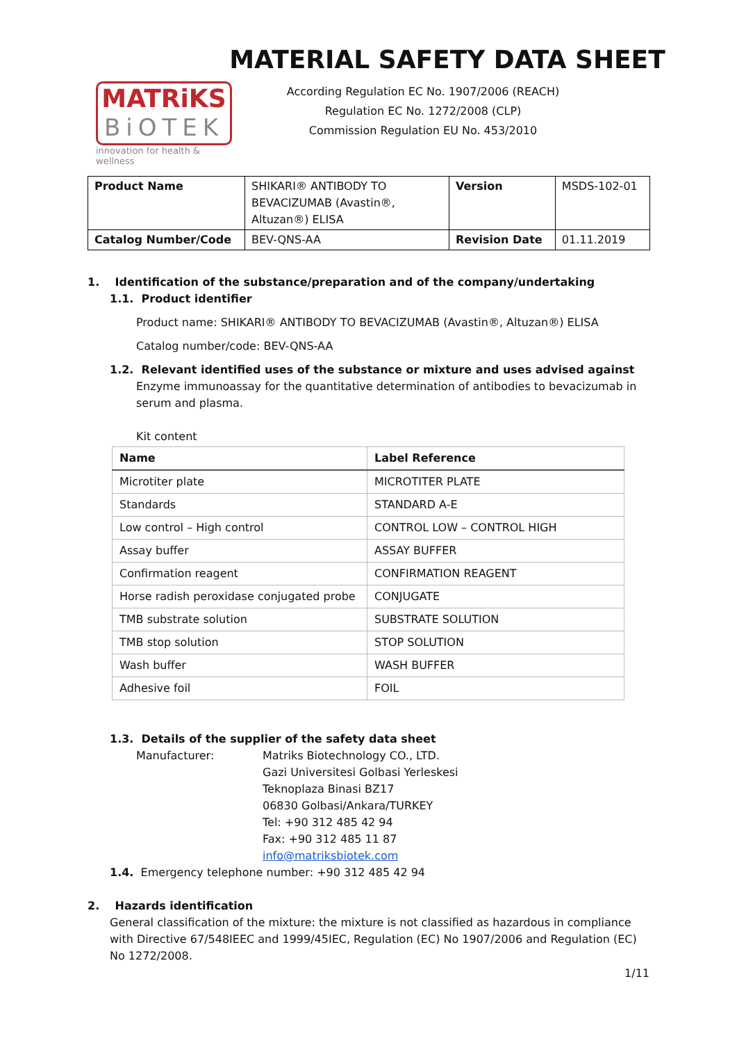MATRiKS
BiOTEK
innovation for health & wellness
MATERIAL SAFETY DATA SHEET
According Regulation EC No. 1907/2006 (REACH)
Regulation EC No. 1272/2008 (CLP)
Commission Regulation EU No. 453/2010
| Product Name | SHIKARI® ANTIBODY TO BEVACIZUMAB (Avastin®, Altuzan®) ELISA | Version | MSDS-102-01 |
| Catalog Number/Code | BEV-QNS-AA | Revision Date | 01.11.2019 |
1. Identification of the substance/preparation and of the company/undertaking
1.1. Product identifier
Product name: SHIKARI® ANTIBODY TO BEVACIZUMAB (Avastin®, Altuzan®) ELISA
Catalog number/code: BEV-QNS-AA
1.2. Relevant identified uses of the substance or mixture and uses advised against
Enzyme immunoassay for the quantitative determination of antibodies to bevacizumab in serum and plasma.
Kit content
| Name | Label Reference |
| --- | --- |
| Microtiter plate | MICROTITER PLATE |
| Standards | STANDARD A-E |
| Low control – High control | CONTROL LOW – CONTROL HIGH |
| Assay buffer | ASSAY BUFFER |
| Confirmation reagent | CONFIRMATION REAGENT |
| Horse radish peroxidase conjugated probe | CONJUGATE |
| TMB substrate solution | SUBSTRATE SOLUTION |
| TMB stop solution | STOP SOLUTION |
| Wash buffer | WASH BUFFER |
| Adhesive foil | FOIL |
1.3. Details of the supplier of the safety data sheet
Manufacturer: Matriks Biotechnology CO., LTD.
Gazi Universitesi Golbasi Yerleskesi
Teknoplaza Binasi BZ17
06830 Golbasi/Ankara/TURKEY
Tel: +90 312 485 42 94
Fax: +90 312 485 11 87
info@matriksbiotek.com
1.4. Emergency telephone number: +90 312 485 42 94
2. Hazards identification
General classification of the mixture: the mixture is not classified as hazardous in compliance with Directive 67/548IEEC and 1999/45IEC, Regulation (EC) No 1907/2006 and Regulation (EC) No 1272/2008.
1/11